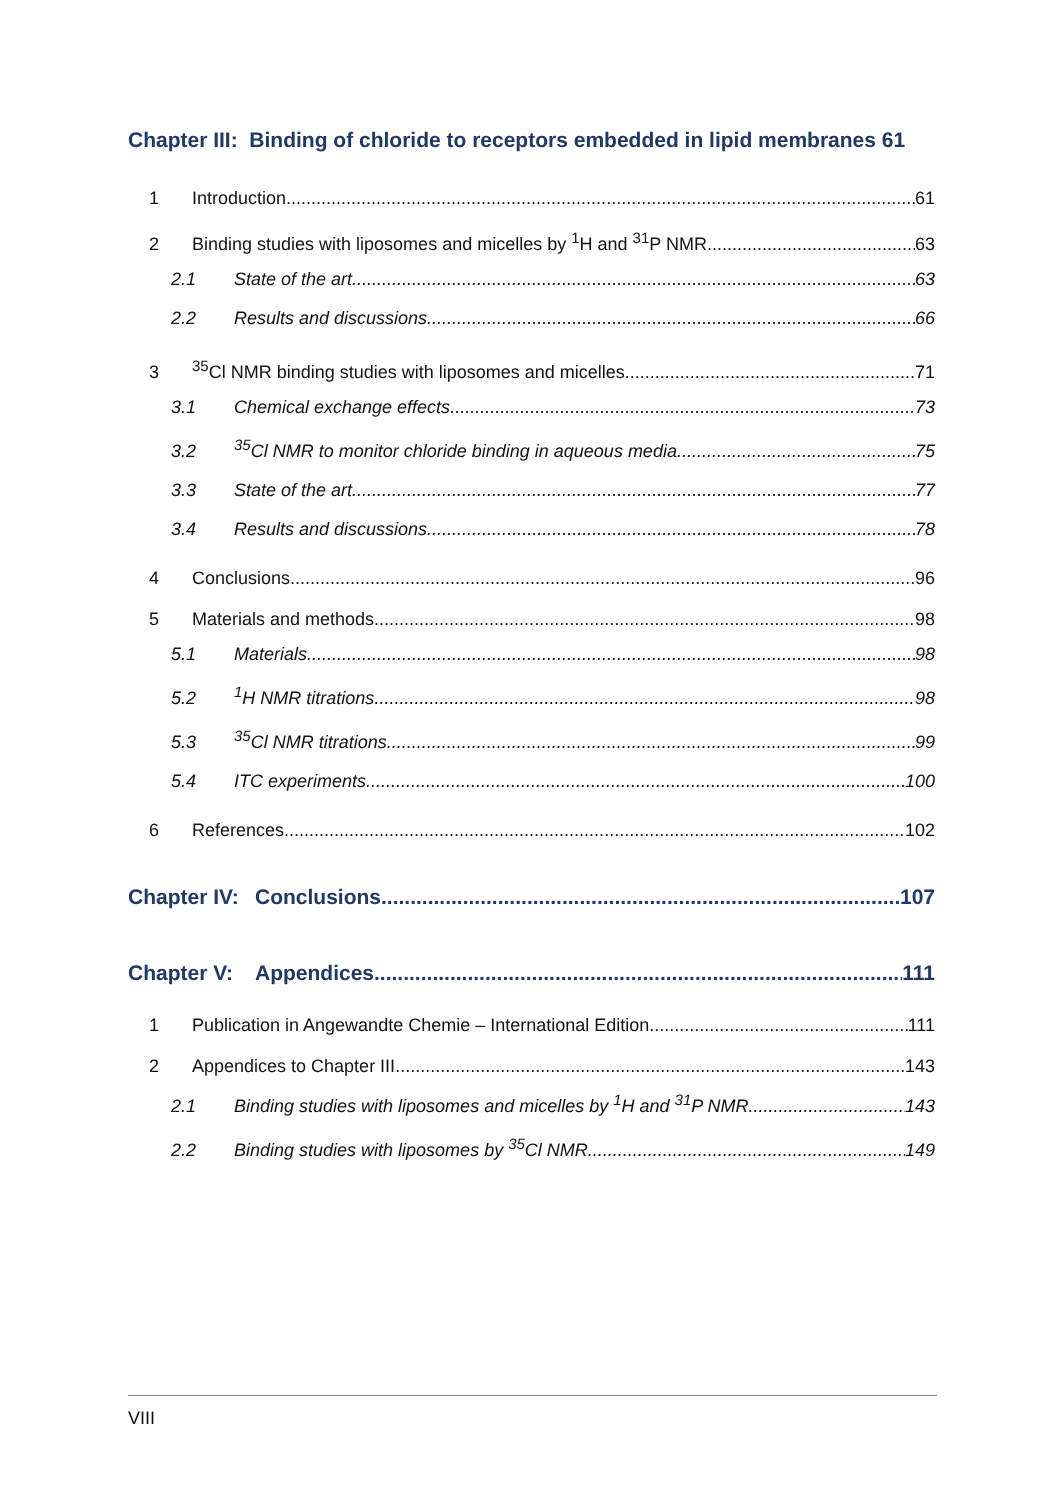Chapter III: Binding of chloride to receptors embedded in lipid membranes 61
1 Introduction 61
2 Binding studies with liposomes and micelles by <sup>1</sup>H and <sup>31</sup>P NMR 63
2.1 State of the art 63
2.2 Results and discussions 66
3<sup>35</sup>Cl NMR binding studies with liposomes and micelles 71
3.1 Chemical exchange effects 73
3.2<sup>35</sup>Cl NMR to monitor chloride binding in aqueous media 75
3.3 State of the art 77
3.4 Results and discussions 78
4 Conclusions 96
5 Materials and methods 98
5.1 Materials 98
5.2<sup>1</sup>H NMR titrations 98
5.3<sup>35</sup>Cl NMR titrations 99
5.4 ITC experiments 100
6 References 102
Chapter IV: Conclusions 107
Chapter V: Appendices 111
1 Publication in Angewandte Chemie – International Edition. 111
2 Appendices to Chapter III 143
2.1 Binding studies with liposomes and micelles by <sup>1</sup>H and <sup>31</sup>P NMR 143
2.2 Binding studies with liposomes by <sup>35</sup>Cl NMR 149
VIII